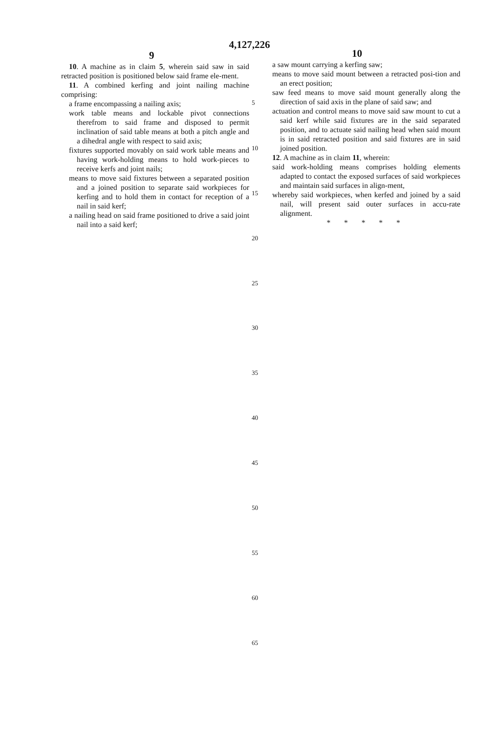4,127,226
9 10
10. A machine as in claim 5, wherein said saw in said retracted position is positioned below said frame ele-ment.
11. A combined kerfing and joint nailing machine comprising:
a frame encompassing a nailing axis;
work table means and lockable pivot connections therefrom to said frame and disposed to permit inclination of said table means at both a pitch angle and a dihedral angle with respect to said axis;
fixtures supported movably on said work table means and having work-holding means to hold work-pieces to receive kerfs and joint nails;
means to move said fixtures between a separated position and a joined position to separate said workpieces for kerfing and to hold them in contact for reception of a nail in said kerf;
a nailing head on said frame positioned to drive a said joint nail into a said kerf;
a saw mount carrying a kerfing saw;
means to move said mount between a retracted posi-tion and an erect position;
saw feed means to move said mount generally along the direction of said axis in the plane of said saw; and
actuation and control means to move said saw mount to cut a said kerf while said fixtures are in the said separated position, and to actuate said nailing head when said mount is in said retracted position and said fixtures are in said joined position.
12. A machine as in claim 11, wherein:
said work-holding means comprises holding elements adapted to contact the exposed surfaces of said workpieces and maintain said surfaces in align-ment,
whereby said workpieces, when kerfed and joined by a said nail, will present said outer surfaces in accu-rate alignment.
* * * * *
5
10
15
20
25
30
35
40
45
50
55
60
65